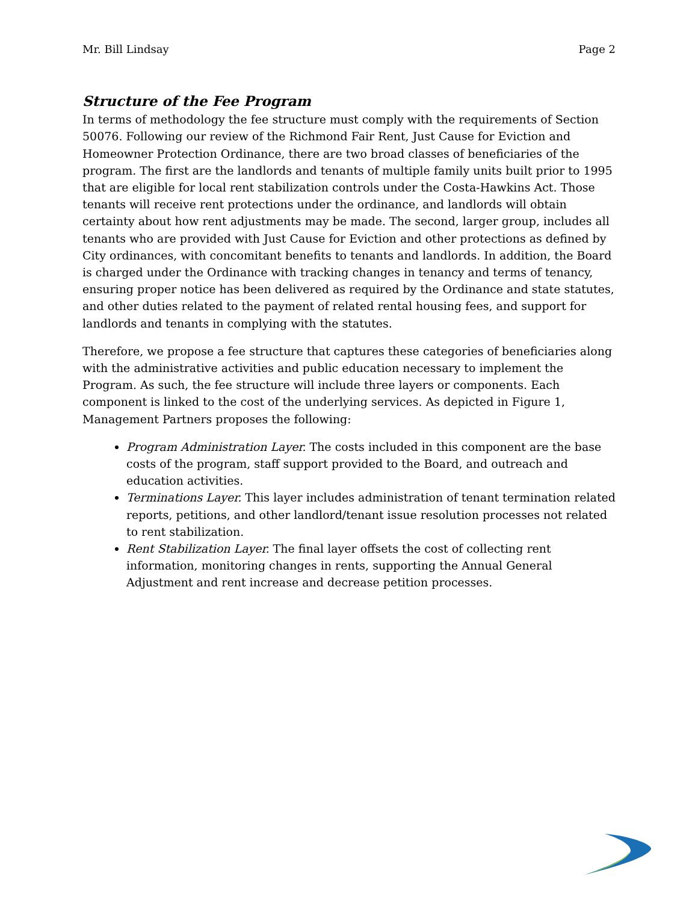Mr. Bill Lindsay Page 2
Structure of the Fee Program
In terms of methodology the fee structure must comply with the requirements of Section 50076. Following our review of the Richmond Fair Rent, Just Cause for Eviction and Homeowner Protection Ordinance, there are two broad classes of beneficiaries of the program. The first are the landlords and tenants of multiple family units built prior to 1995 that are eligible for local rent stabilization controls under the Costa-Hawkins Act. Those tenants will receive rent protections under the ordinance, and landlords will obtain certainty about how rent adjustments may be made. The second, larger group, includes all tenants who are provided with Just Cause for Eviction and other protections as defined by City ordinances, with concomitant benefits to tenants and landlords. In addition, the Board is charged under the Ordinance with tracking changes in tenancy and terms of tenancy, ensuring proper notice has been delivered as required by the Ordinance and state statutes, and other duties related to the payment of related rental housing fees, and support for landlords and tenants in complying with the statutes.
Therefore, we propose a fee structure that captures these categories of beneficiaries along with the administrative activities and public education necessary to implement the Program. As such, the fee structure will include three layers or components. Each component is linked to the cost of the underlying services. As depicted in Figure 1, Management Partners proposes the following:
Program Administration Layer. The costs included in this component are the base costs of the program, staff support provided to the Board, and outreach and education activities.
Terminations Layer. This layer includes administration of tenant termination related reports, petitions, and other landlord/tenant issue resolution processes not related to rent stabilization.
Rent Stabilization Layer. The final layer offsets the cost of collecting rent information, monitoring changes in rents, supporting the Annual General Adjustment and rent increase and decrease petition processes.